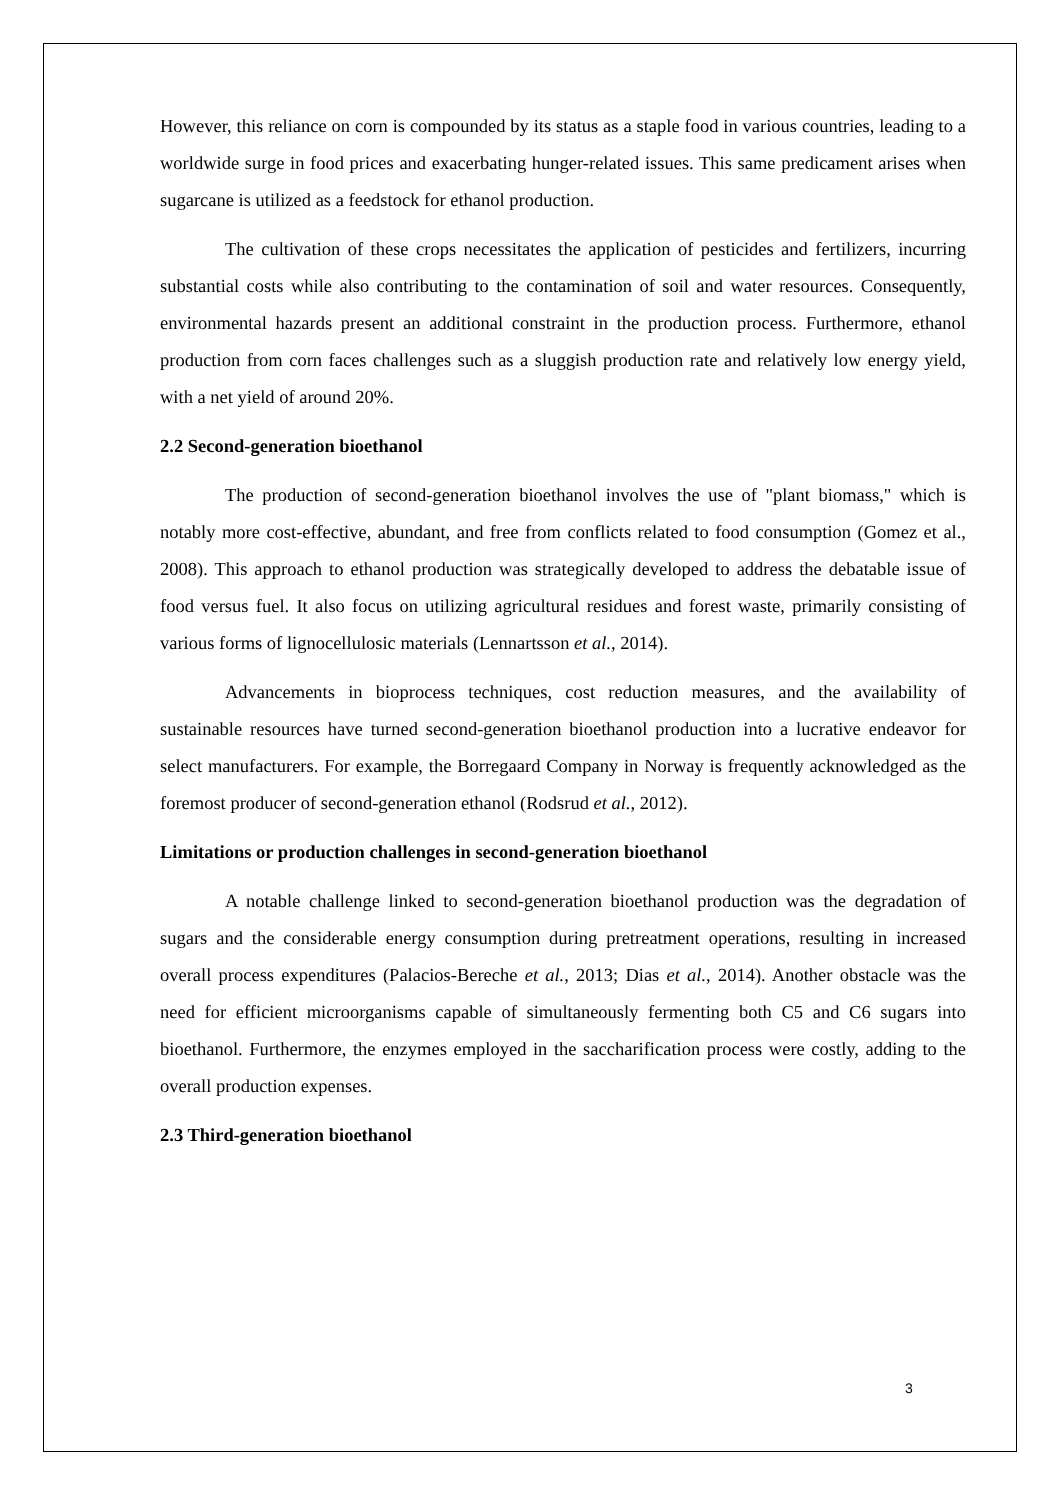However, this reliance on corn is compounded by its status as a staple food in various countries, leading to a worldwide surge in food prices and exacerbating hunger-related issues. This same predicament arises when sugarcane is utilized as a feedstock for ethanol production.
The cultivation of these crops necessitates the application of pesticides and fertilizers, incurring substantial costs while also contributing to the contamination of soil and water resources. Consequently, environmental hazards present an additional constraint in the production process. Furthermore, ethanol production from corn faces challenges such as a sluggish production rate and relatively low energy yield, with a net yield of around 20%.
2.2 Second-generation bioethanol
The production of second-generation bioethanol involves the use of "plant biomass," which is notably more cost-effective, abundant, and free from conflicts related to food consumption (Gomez et al., 2008). This approach to ethanol production was strategically developed to address the debatable issue of food versus fuel. It also focus on utilizing agricultural residues and forest waste, primarily consisting of various forms of lignocellulosic materials (Lennartsson et al., 2014).
Advancements in bioprocess techniques, cost reduction measures, and the availability of sustainable resources have turned second-generation bioethanol production into a lucrative endeavor for select manufacturers. For example, the Borregaard Company in Norway is frequently acknowledged as the foremost producer of second-generation ethanol (Rodsrud et al., 2012).
Limitations or production challenges in second-generation bioethanol
A notable challenge linked to second-generation bioethanol production was the degradation of sugars and the considerable energy consumption during pretreatment operations, resulting in increased overall process expenditures (Palacios-Bereche et al., 2013; Dias et al., 2014). Another obstacle was the need for efficient microorganisms capable of simultaneously fermenting both C5 and C6 sugars into bioethanol. Furthermore, the enzymes employed in the saccharification process were costly, adding to the overall production expenses.
2.3 Third-generation bioethanol
3